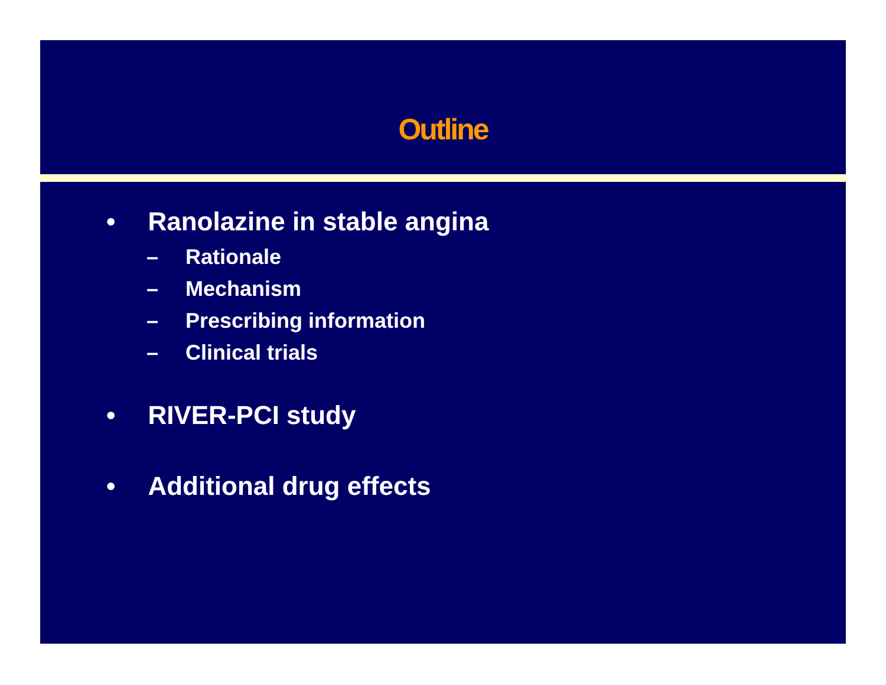Outline
• Ranolazine in stable angina
– Rationale
– Mechanism
– Prescribing information
– Clinical trials
• RIVER-PCI study
• Additional drug effects